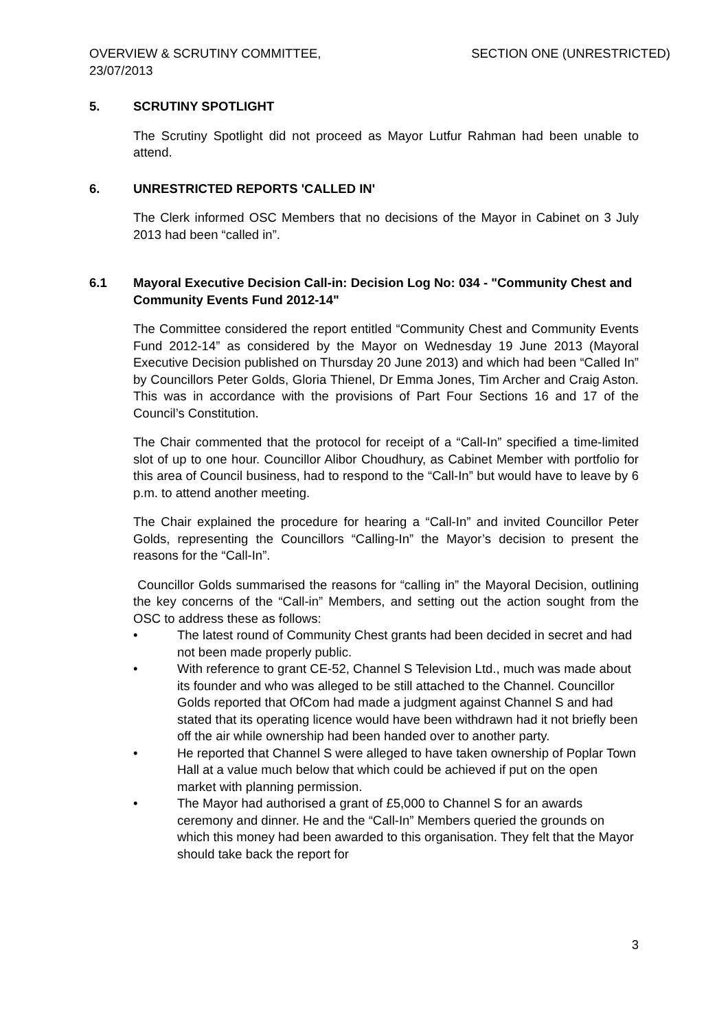OVERVIEW & SCRUTINY COMMITTEE,
23/07/2013
SECTION ONE (UNRESTRICTED)
5. SCRUTINY SPOTLIGHT
The Scrutiny Spotlight did not proceed as Mayor Lutfur Rahman had been unable to attend.
6. UNRESTRICTED REPORTS 'CALLED IN'
The Clerk informed OSC Members that no decisions of the Mayor in Cabinet on 3 July 2013 had been “called in”.
6.1 Mayoral Executive Decision Call-in: Decision Log No: 034 - "Community Chest and Community Events Fund 2012-14"
The Committee considered the report entitled “Community Chest and Community Events Fund 2012-14” as considered by the Mayor on Wednesday 19 June 2013 (Mayoral Executive Decision published on Thursday 20 June 2013) and which had been “Called In” by Councillors Peter Golds, Gloria Thienel, Dr Emma Jones, Tim Archer and Craig Aston. This was in accordance with the provisions of Part Four Sections 16 and 17 of the Council’s Constitution.
The Chair commented that the protocol for receipt of a “Call-In” specified a time-limited slot of up to one hour. Councillor Alibor Choudhury, as Cabinet Member with portfolio for this area of Council business, had to respond to the “Call-In” but would have to leave by 6 p.m. to attend another meeting.
The Chair explained the procedure for hearing a “Call-In” and invited Councillor Peter Golds, representing the Councillors “Calling-In” the Mayor’s decision to present the reasons for the “Call-In”.
Councillor Golds summarised the reasons for “calling in” the Mayoral Decision, outlining the key concerns of the “Call-in” Members, and setting out the action sought from the OSC to address these as follows:
• The latest round of Community Chest grants had been decided in secret and had not been made properly public.
• With reference to grant CE-52, Channel S Television Ltd., much was made about its founder and who was alleged to be still attached to the Channel. Councillor Golds reported that OfCom had made a judgment against Channel S and had stated that its operating licence would have been withdrawn had it not briefly been off the air while ownership had been handed over to another party.
• He reported that Channel S were alleged to have taken ownership of Poplar Town Hall at a value much below that which could be achieved if put on the open market with planning permission.
• The Mayor had authorised a grant of £5,000 to Channel S for an awards ceremony and dinner. He and the “Call-In” Members queried the grounds on which this money had been awarded to this organisation. They felt that the Mayor should take back the report for
3